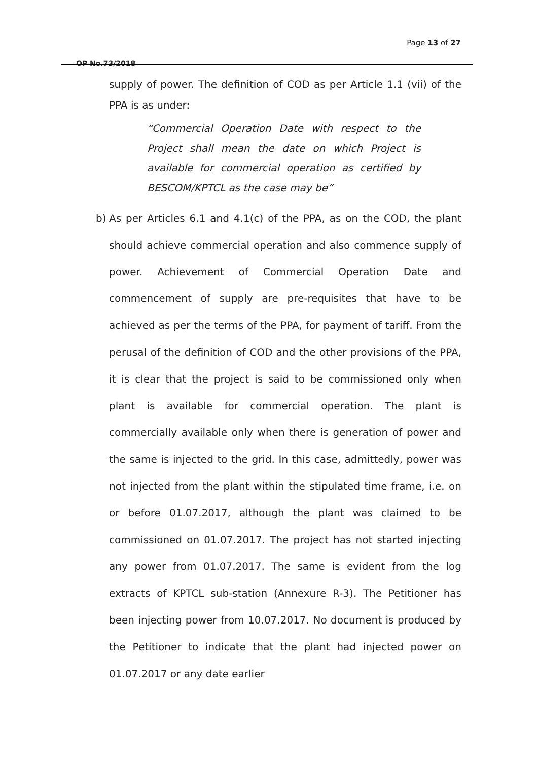Page 13 of 27
OP No.73/2018
supply of power. The definition of COD as per Article 1.1 (vii) of the PPA is as under:
“Commercial Operation Date with respect to the Project shall mean the date on which Project is available for commercial operation as certified by BESCOM/KPTCL as the case may be”
b)
As per Articles 6.1 and 4.1(c) of the PPA, as on the COD, the plant should achieve commercial operation and also commence supply of power. Achievement of Commercial Operation Date and commencement of supply are pre-requisites that have to be achieved as per the terms of the PPA, for payment of tariff. From the perusal of the definition of COD and the other provisions of the PPA, it is clear that the project is said to be commissioned only when plant is available for commercial operation. The plant is commercially available only when there is generation of power and the same is injected to the grid. In this case, admittedly, power was not injected from the plant within the stipulated time frame, i.e. on or before 01.07.2017, although the plant was claimed to be commissioned on 01.07.2017. The project has not started injecting any power from 01.07.2017. The same is evident from the log extracts of KPTCL sub-station (Annexure R-3). The Petitioner has been injecting power from 10.07.2017. No document is produced by the Petitioner to indicate that the plant had injected power on 01.07.2017 or any date earlier